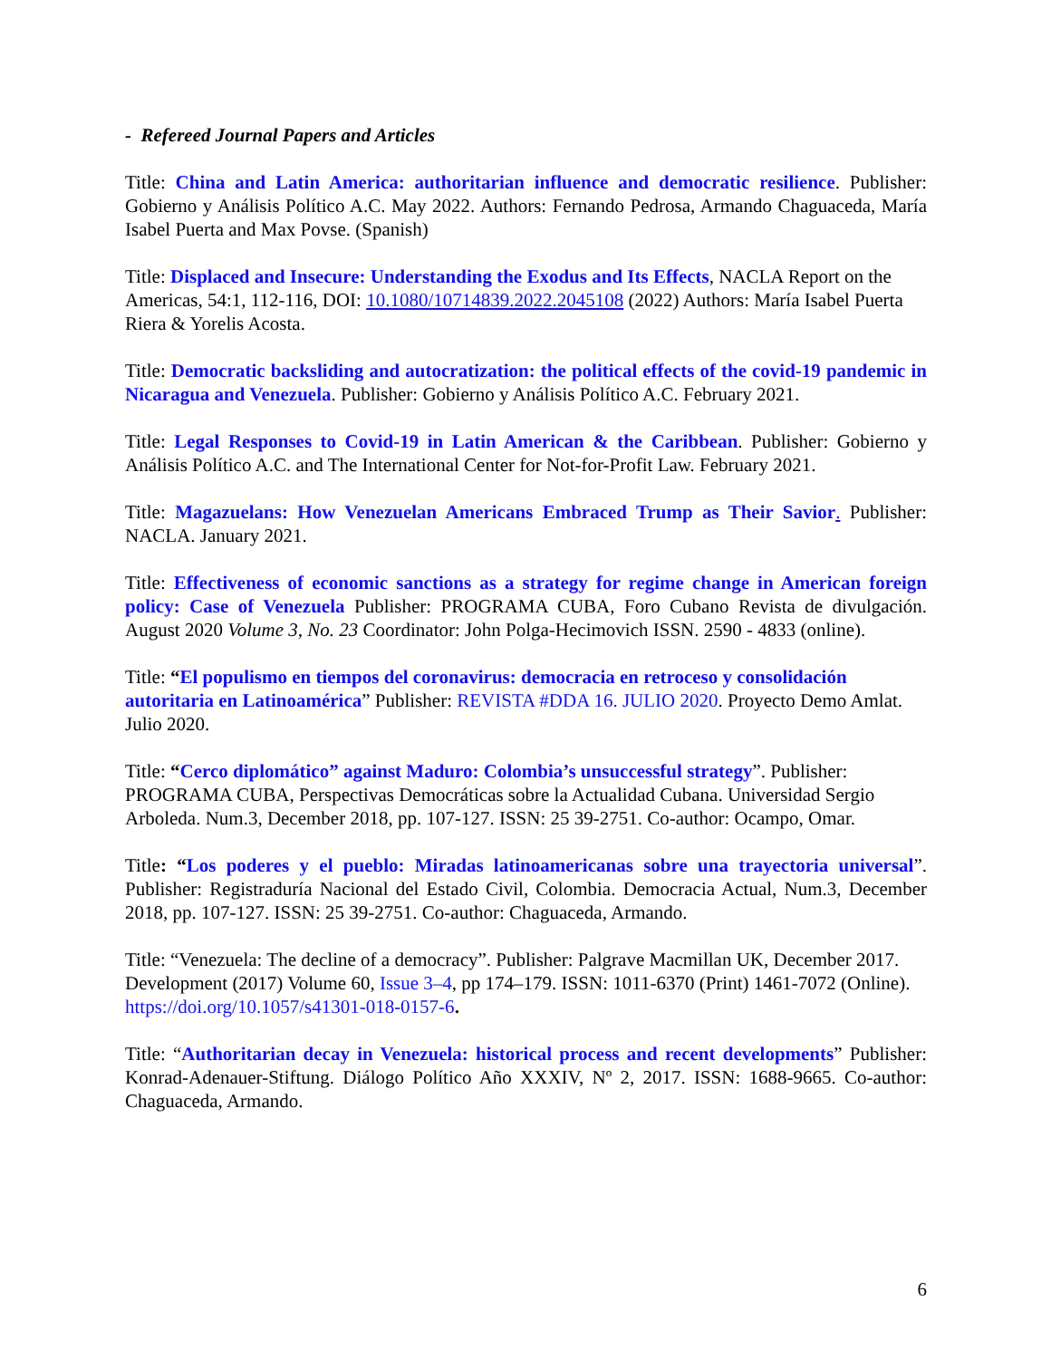- Refereed Journal Papers and Articles
Title: China and Latin America: authoritarian influence and democratic resilience. Publisher: Gobierno y Análisis Político A.C. May 2022. Authors: Fernando Pedrosa, Armando Chaguaceda, María Isabel Puerta and Max Povse. (Spanish)
Title: Displaced and Insecure: Understanding the Exodus and Its Effects, NACLA Report on the Americas, 54:1, 112-116, DOI: 10.1080/10714839.2022.2045108 (2022) Authors: María Isabel Puerta Riera & Yorelis Acosta.
Title: Democratic backsliding and autocratization: the political effects of the covid-19 pandemic in Nicaragua and Venezuela. Publisher: Gobierno y Análisis Político A.C. February 2021.
Title: Legal Responses to Covid-19 in Latin American & the Caribbean. Publisher: Gobierno y Análisis Político A.C. and The International Center for Not-for-Profit Law. February 2021.
Title: Magazuelans: How Venezuelan Americans Embraced Trump as Their Savior. Publisher: NACLA. January 2021.
Title: Effectiveness of economic sanctions as a strategy for regime change in American foreign policy: Case of Venezuela Publisher: PROGRAMA CUBA, Foro Cubano Revista de divulgación. August 2020 Volume 3, No. 23 Coordinator: John Polga-Hecimovich ISSN. 2590 - 4833 (online).
Title: “El populismo en tiempos del coronavirus: democracia en retroceso y consolidación autoritaria en Latinoamérica” Publisher: REVISTA #DDA 16. JULIO 2020. Proyecto Demo Amlat. Julio 2020.
Title: “Cerco diplomático” against Maduro: Colombia’s unsuccessful strategy”. Publisher: PROGRAMA CUBA, Perspectivas Democráticas sobre la Actualidad Cubana. Universidad Sergio Arboleda. Num.3, December 2018, pp. 107-127. ISSN: 25 39-2751. Co-author: Ocampo, Omar.
Title: “Los poderes y el pueblo: Miradas latinoamericanas sobre una trayectoria universal”. Publisher: Registraduría Nacional del Estado Civil, Colombia. Democracia Actual, Num.3, December 2018, pp. 107-127. ISSN: 25 39-2751. Co-author: Chaguaceda, Armando.
Title: “Venezuela: The decline of a democracy”. Publisher: Palgrave Macmillan UK, December 2017. Development (2017) Volume 60, Issue 3–4, pp 174–179. ISSN: 1011-6370 (Print) 1461-7072 (Online). https://doi.org/10.1057/s41301-018-0157-6.
Title: “Authoritarian decay in Venezuela: historical process and recent developments” Publisher: Konrad-Adenauer-Stiftung. Diálogo Político Año XXXIV, Nº 2, 2017. ISSN: 1688-9665. Co-author: Chaguaceda, Armando.
6